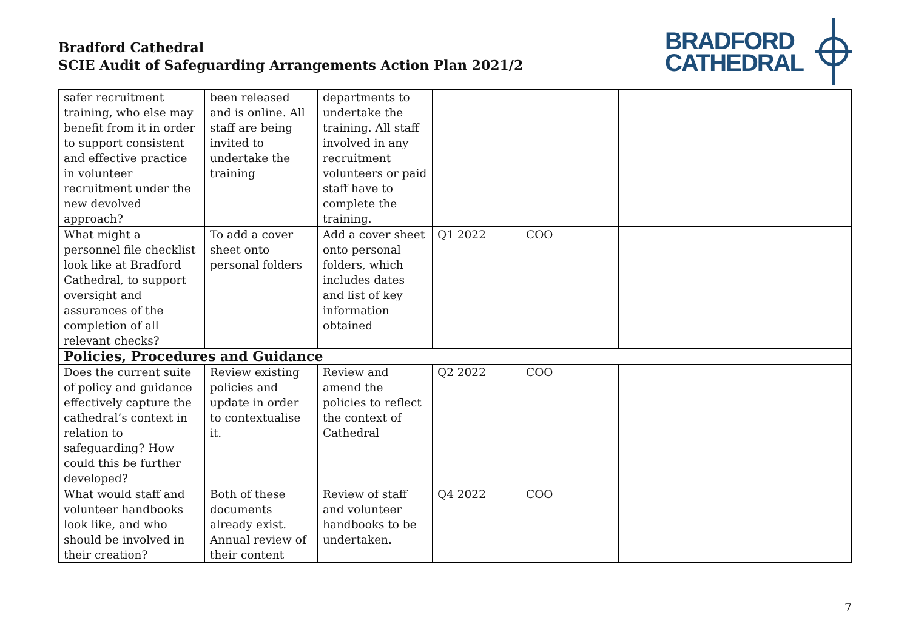Bradford Cathedral
SCIE Audit of Safeguarding Arrangements Action Plan 2021/2
BRADFORD
CATHEDRAL
| safer recruitment training, who else may benefit from it in order to support consistent and effective practice in volunteer recruitment under the new devolved approach? | been released and is online. All staff are being invited to undertake the training | departments to undertake the training. All staff involved in any recruitment volunteers or paid staff have to complete the training. | | | | |
| What might a personnel file checklist look like at Bradford Cathedral, to support oversight and assurances of the completion of all relevant checks? | To add a cover sheet onto personal folders | Add a cover sheet onto personal folders, which includes dates and list of key information obtained | Q1 2022 | COO | | |
| Policies, Procedures and Guidance | | | | | | |
| Does the current suite of policy and guidance effectively capture the cathedral’s context in relation to safeguarding? How could this be further developed? | Review existing policies and update in order to contextualise it. | Review and amend the policies to reflect the context of Cathedral | Q2 2022 | COO | | |
| What would staff and volunteer handbooks look like, and who should be involved in their creation? | Both of these documents already exist. Annual review of their content | Review of staff and volunteer handbooks to be undertaken. | Q4 2022 | COO | | |
7